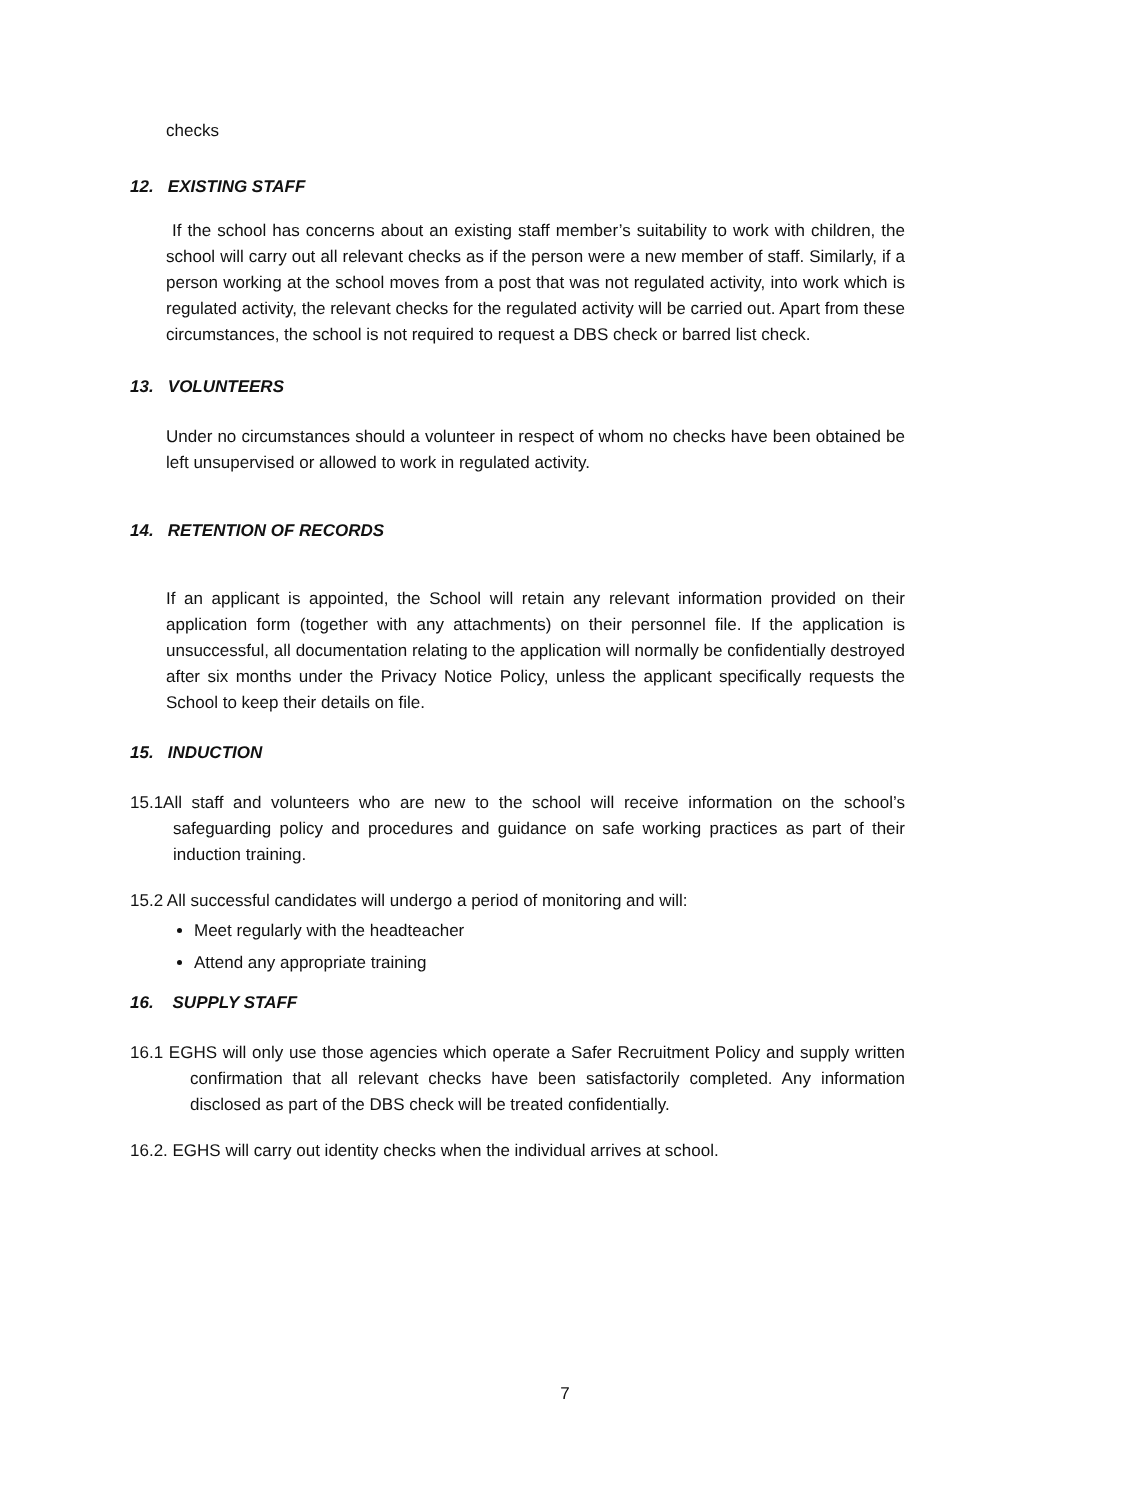checks
12. EXISTING STAFF
If the school has concerns about an existing staff member’s suitability to work with children, the school will carry out all relevant checks as if the person were a new member of staff. Similarly, if a person working at the school moves from a post that was not regulated activity, into work which is regulated activity, the relevant checks for the regulated activity will be carried out. Apart from these circumstances, the school is not required to request a DBS check or barred list check.
13. VOLUNTEERS
Under no circumstances should a volunteer in respect of whom no checks have been obtained be left unsupervised or allowed to work in regulated activity.
14. RETENTION OF RECORDS
If an applicant is appointed, the School will retain any relevant information provided on their application form (together with any attachments) on their personnel file. If the application is unsuccessful, all documentation relating to the application will normally be confidentially destroyed after six months under the Privacy Notice Policy, unless the applicant specifically requests the School to keep their details on file.
15. INDUCTION
15.1All staff and volunteers who are new to the school will receive information on the school’s safeguarding policy and procedures and guidance on safe working practices as part of their induction training.
15.2 All successful candidates will undergo a period of monitoring and will:
Meet regularly with the headteacher
Attend any appropriate training
16. SUPPLY STAFF
16.1 EGHS will only use those agencies which operate a Safer Recruitment Policy and supply written confirmation that all relevant checks have been satisfactorily completed. Any information disclosed as part of the DBS check will be treated confidentially.
16.2. EGHS will carry out identity checks when the individual arrives at school.
7